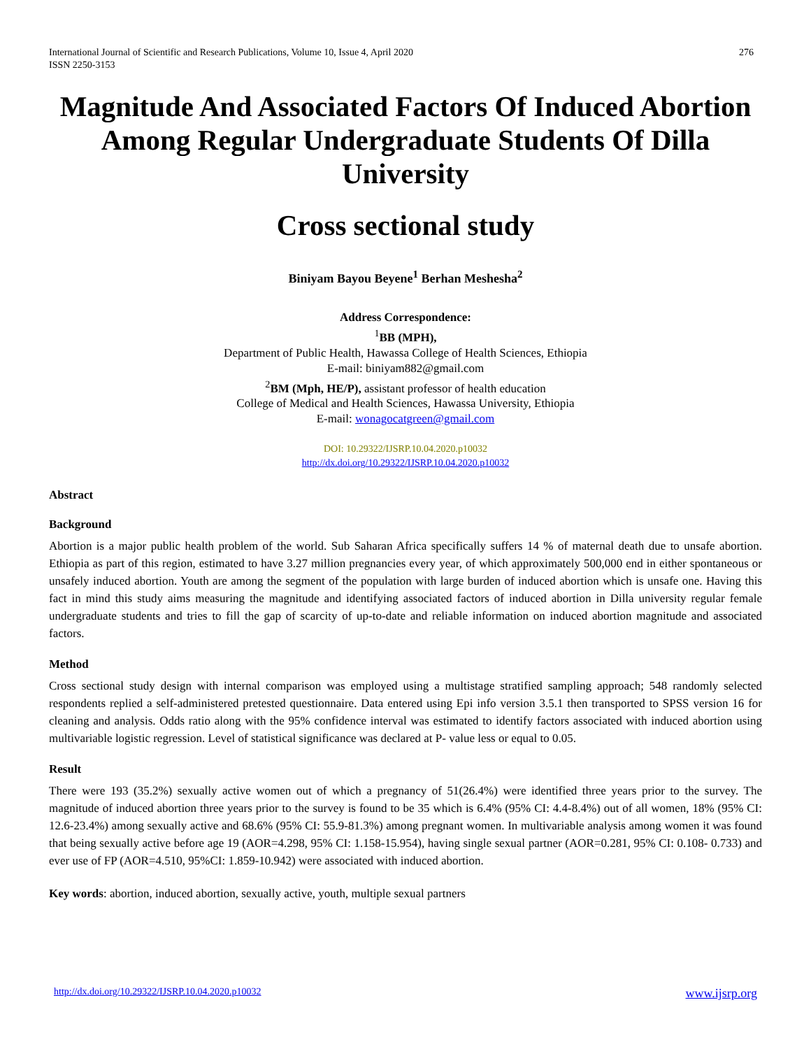International Journal of Scientific and Research Publications, Volume 10, Issue 4, April 2020
ISSN 2250-3153 276
Magnitude And Associated Factors Of Induced Abortion Among Regular Undergraduate Students Of Dilla University
Cross sectional study
Biniyam Bayou Beyene<sup>1</sup> Berhan Meshesha<sup>2</sup>
Address Correspondence:
<sup>1</sup> BB (MPH),
Department of Public Health, Hawassa College of Health Sciences, Ethiopia
E-mail: biniyam882@gmail.com
<sup>2</sup> BM (Mph, HE/P), assistant professor of health education
College of Medical and Health Sciences, Hawassa University, Ethiopia
E-mail: wonagocatgreen@gmail.com
DOI: 10.29322/IJSRP.10.04.2020.p10032
http://dx.doi.org/10.29322/IJSRP.10.04.2020.p10032
Abstract
Background
Abortion is a major public health problem of the world. Sub Saharan Africa specifically suffers 14 % of maternal death due to unsafe abortion. Ethiopia as part of this region, estimated to have 3.27 million pregnancies every year, of which approximately 500,000 end in either spontaneous or unsafely induced abortion. Youth are among the segment of the population with large burden of induced abortion which is unsafe one. Having this fact in mind this study aims measuring the magnitude and identifying associated factors of induced abortion in Dilla university regular female undergraduate students and tries to fill the gap of scarcity of up-to-date and reliable information on induced abortion magnitude and associated factors.
Method
Cross sectional study design with internal comparison was employed using a multistage stratified sampling approach; 548 randomly selected respondents replied a self-administered pretested questionnaire. Data entered using Epi info version 3.5.1 then transported to SPSS version 16 for cleaning and analysis. Odds ratio along with the 95% confidence interval was estimated to identify factors associated with induced abortion using multivariable logistic regression. Level of statistical significance was declared at P- value less or equal to 0.05.
Result
There were 193 (35.2%) sexually active women out of which a pregnancy of 51(26.4%) were identified three years prior to the survey. The magnitude of induced abortion three years prior to the survey is found to be 35 which is 6.4% (95% CI: 4.4-8.4%) out of all women, 18% (95% CI: 12.6-23.4%) among sexually active and 68.6% (95% CI: 55.9-81.3%) among pregnant women. In multivariable analysis among women it was found that being sexually active before age 19 (AOR=4.298, 95% CI: 1.158-15.954), having single sexual partner (AOR=0.281, 95% CI: 0.108- 0.733) and ever use of FP (AOR=4.510, 95%CI: 1.859-10.942) were associated with induced abortion.
Key words: abortion, induced abortion, sexually active, youth, multiple sexual partners
http://dx.doi.org/10.29322/IJSRP.10.04.2020.p10032 www.ijsrp.org